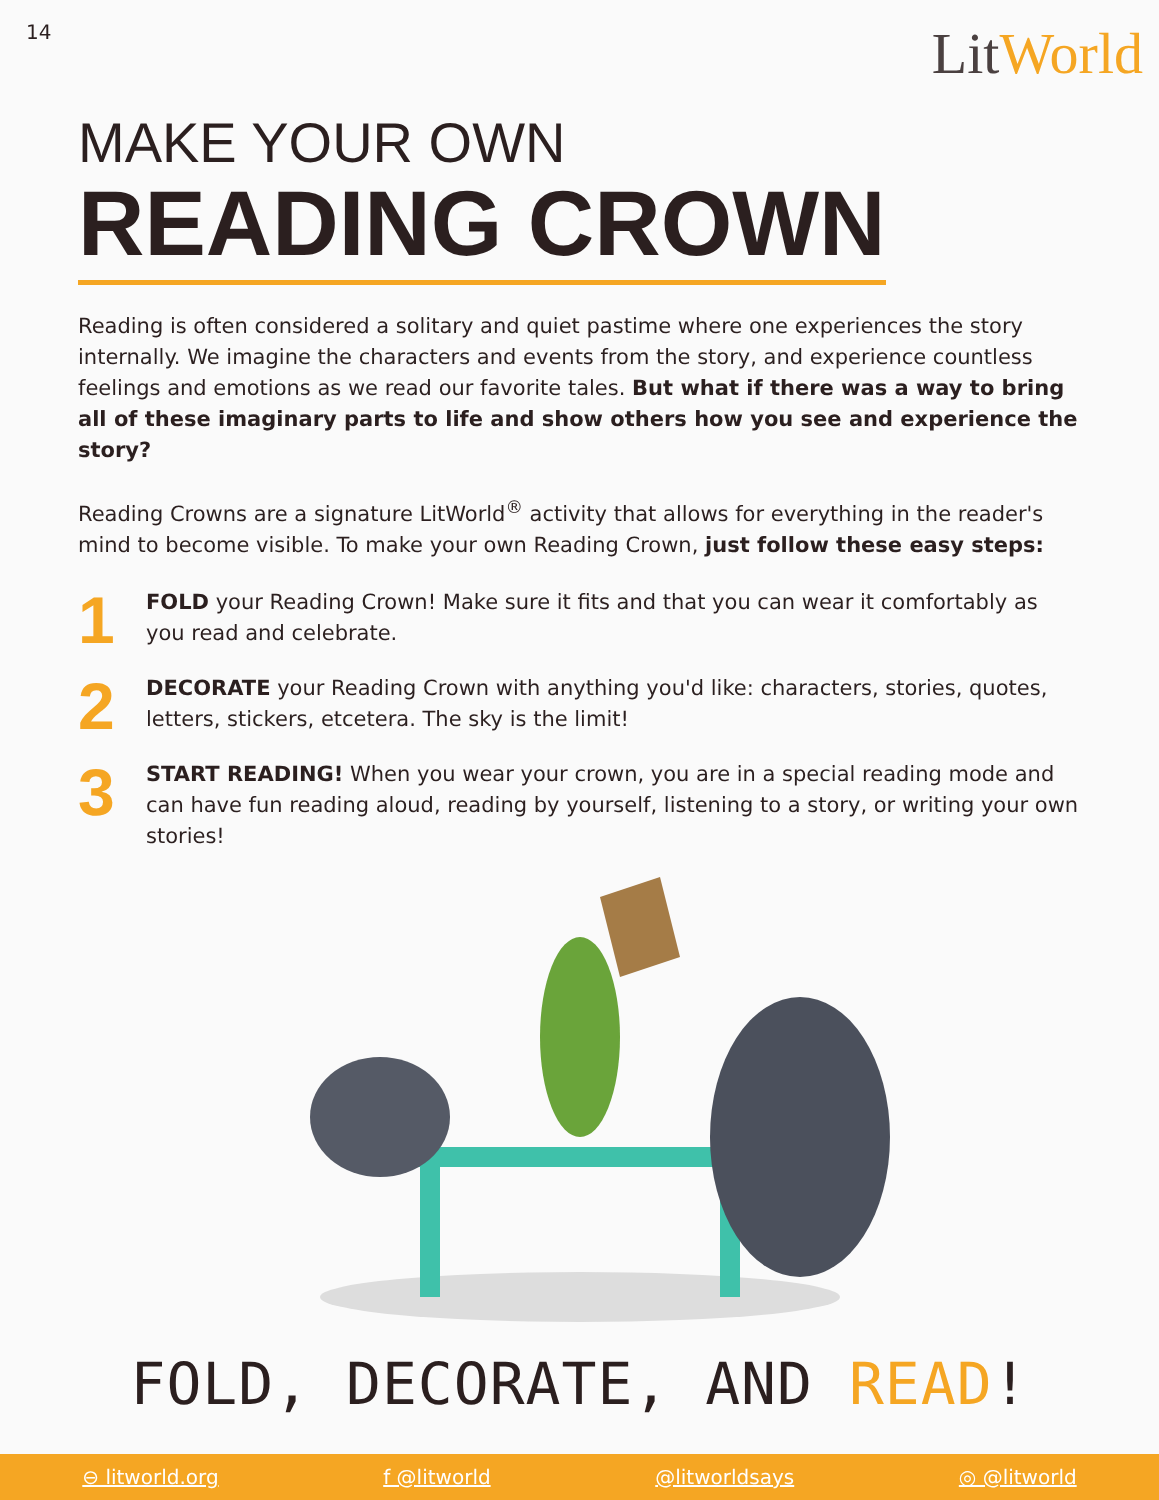14
LitWorld
MAKE YOUR OWN
READING CROWN
Reading is often considered a solitary and quiet pastime where one experiences the story internally. We imagine the characters and events from the story, and experience countless feelings and emotions as we read our favorite tales. But what if there was a way to bring all of these imaginary parts to life and show others how you see and experience the story?
Reading Crowns are a signature LitWorld<sup>®</sup> activity that allows for everything in the reader's mind to become visible. To make your own Reading Crown, just follow these easy steps:
1
FOLD your Reading Crown! Make sure it fits and that you can wear it comfortably as you read and celebrate.
2
DECORATE your Reading Crown with anything you'd like: characters, stories, quotes, letters, stickers, etcetera. The sky is the limit!
3
START READING! When you wear your crown, you are in a special reading mode and can have fun reading aloud, reading by yourself, listening to a story, or writing your own stories!
FOLD, DECORATE, AND READ!
⊖ litworld.org f @litworld @litworldsays ◎ @litworld